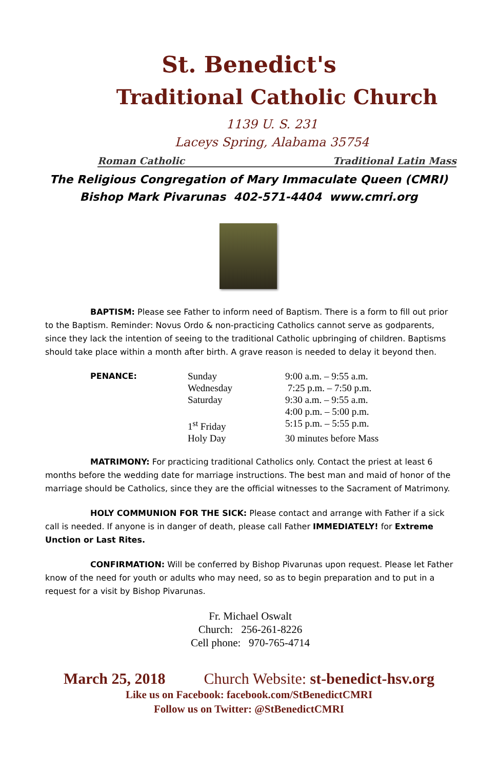St. Benedict's
Traditional Catholic Church
1139 U. S. 231
Laceys Spring, Alabama 35754
Roman Catholic Traditional Latin Mass
The Religious Congregation of Mary Immaculate Queen (CMRI)
Bishop Mark Pivarunas 402-571-4404 www.cmri.org
BAPTISM: Please see Father to inform need of Baptism. There is a form to fill out prior to the Baptism. Reminder: Novus Ordo & non-practicing Catholics cannot serve as godparents, since they lack the intention of seeing to the traditional Catholic upbringing of children. Baptisms should take place within a month after birth. A grave reason is needed to delay it beyond then.
| PENANCE: | Sunday | 9:00 a.m. – 9:55 a.m. |
| | Wednesday | 7:25 p.m. – 7:50 p.m. |
| | Saturday | 9:30 a.m. – 9:55 a.m. |
| | | 4:00 p.m. – 5:00 p.m. |
| | 1<sup>st</sup> Friday | 5:15 p.m. – 5:55 p.m. |
| | Holy Day | 30 minutes before Mass |
MATRIMONY: For practicing traditional Catholics only. Contact the priest at least 6 months before the wedding date for marriage instructions. The best man and maid of honor of the marriage should be Catholics, since they are the official witnesses to the Sacrament of Matrimony.
HOLY COMMUNION FOR THE SICK: Please contact and arrange with Father if a sick call is needed. If anyone is in danger of death, please call Father IMMEDIATELY! for Extreme Unction or Last Rites.
CONFIRMATION: Will be conferred by Bishop Pivarunas upon request. Please let Father know of the need for youth or adults who may need, so as to begin preparation and to put in a request for a visit by Bishop Pivarunas.
Fr. Michael Oswalt
Church: 256-261-8226
Cell phone: 970-765-4714
March 25, 2018 Church Website: st-benedict-hsv.org
Like us on Facebook: facebook.com/StBenedictCMRI
Follow us on Twitter: @StBenedictCMRI